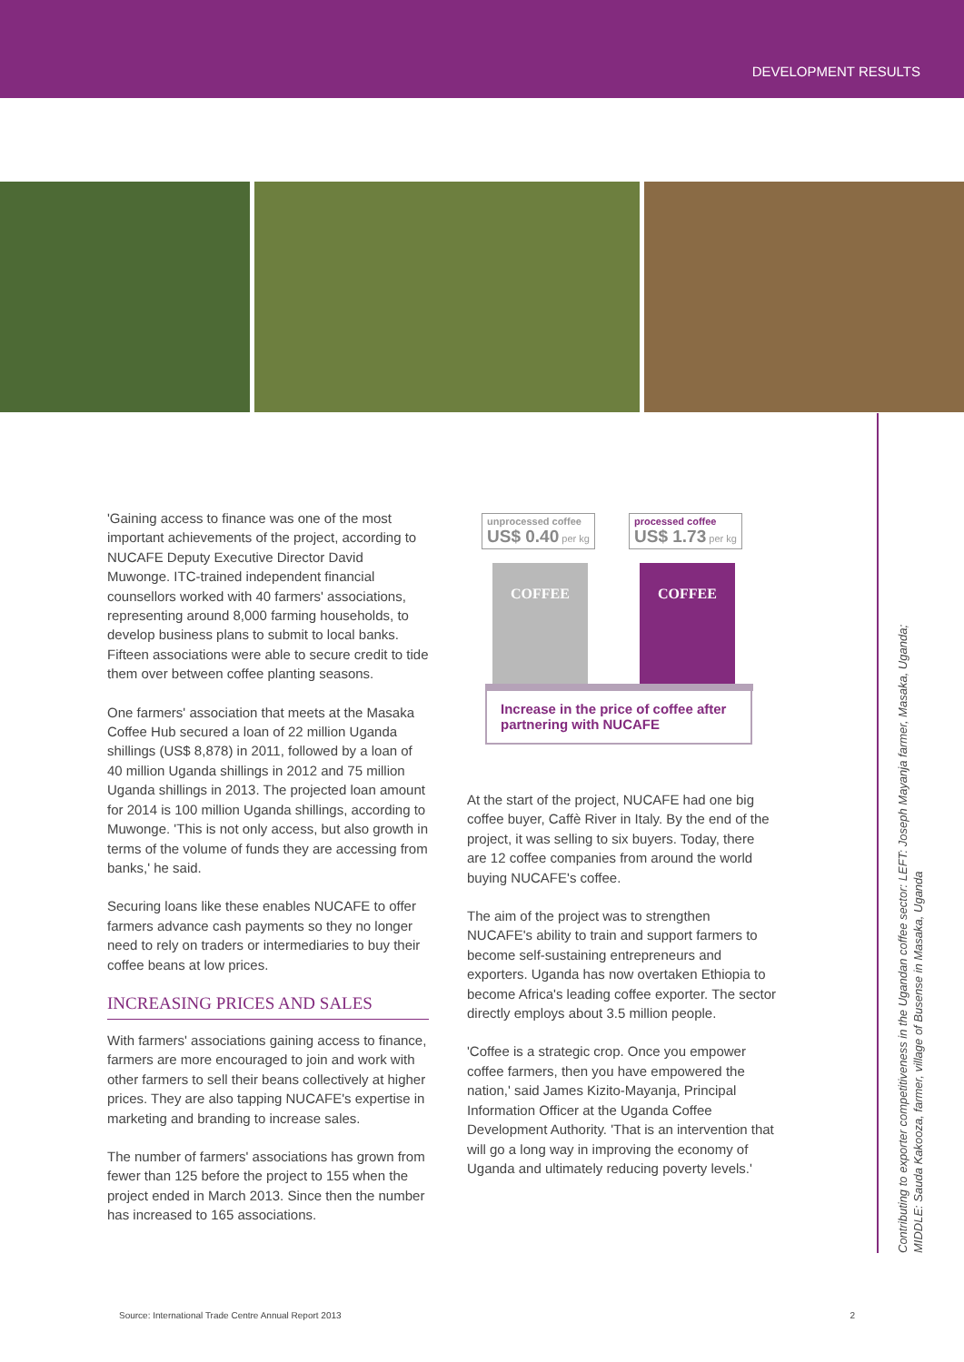DEVELOPMENT RESULTS
'Gaining access to finance was one of the most important achievements of the project, according to NUCAFE Deputy Executive Director David Muwonge. ITC-trained independent financial counsellors worked with 40 farmers' associations, representing around 8,000 farming households, to develop business plans to submit to local banks. Fifteen associations were able to secure credit to tide them over between coffee planting seasons.
One farmers' association that meets at the Masaka Coffee Hub secured a loan of 22 million Uganda shillings (US$ 8,878) in 2011, followed by a loan of 40 million Uganda shillings in 2012 and 75 million Uganda shillings in 2013. The projected loan amount for 2014 is 100 million Uganda shillings, according to Muwonge. 'This is not only access, but also growth in terms of the volume of funds they are accessing from banks,' he said.
Securing loans like these enables NUCAFE to offer farmers advance cash payments so they no longer need to rely on traders or intermediaries to buy their coffee beans at low prices.
INCREASING PRICES AND SALES
With farmers' associations gaining access to finance, farmers are more encouraged to join and work with other farmers to sell their beans collectively at higher prices. They are also tapping NUCAFE's expertise in marketing and branding to increase sales.
The number of farmers' associations has grown from fewer than 125 before the project to 155 when the project ended in March 2013. Since then the number has increased to 165 associations.
unprocessed coffee
US$ 0.40 per kg
processed coffee
US$ 1.73 per kg
COFFEE COFFEE
Increase in the price of coffee after partnering with NUCAFE
At the start of the project, NUCAFE had one big coffee buyer, Caffè River in Italy. By the end of the project, it was selling to six buyers. Today, there are 12 coffee companies from around the world buying NUCAFE's coffee.
The aim of the project was to strengthen NUCAFE's ability to train and support farmers to become self-sustaining entrepreneurs and exporters. Uganda has now overtaken Ethiopia to become Africa's leading coffee exporter. The sector directly employs about 3.5 million people.
'Coffee is a strategic crop. Once you empower coffee farmers, then you have empowered the nation,' said James Kizito-Mayanja, Principal Information Officer at the Uganda Coffee Development Authority. 'That is an intervention that will go a long way in improving the economy of Uganda and ultimately reducing poverty levels.'
Contributing to exporter competitiveness in the Ugandan coffee sector: LEFT: Joseph Mayanja farmer, Masaka, Uganda; MIDDLE: Sauda Kakooza, farmer, village of Busense in Masaka, Uganda
Source: International Trade Centre Annual Report 2013 2